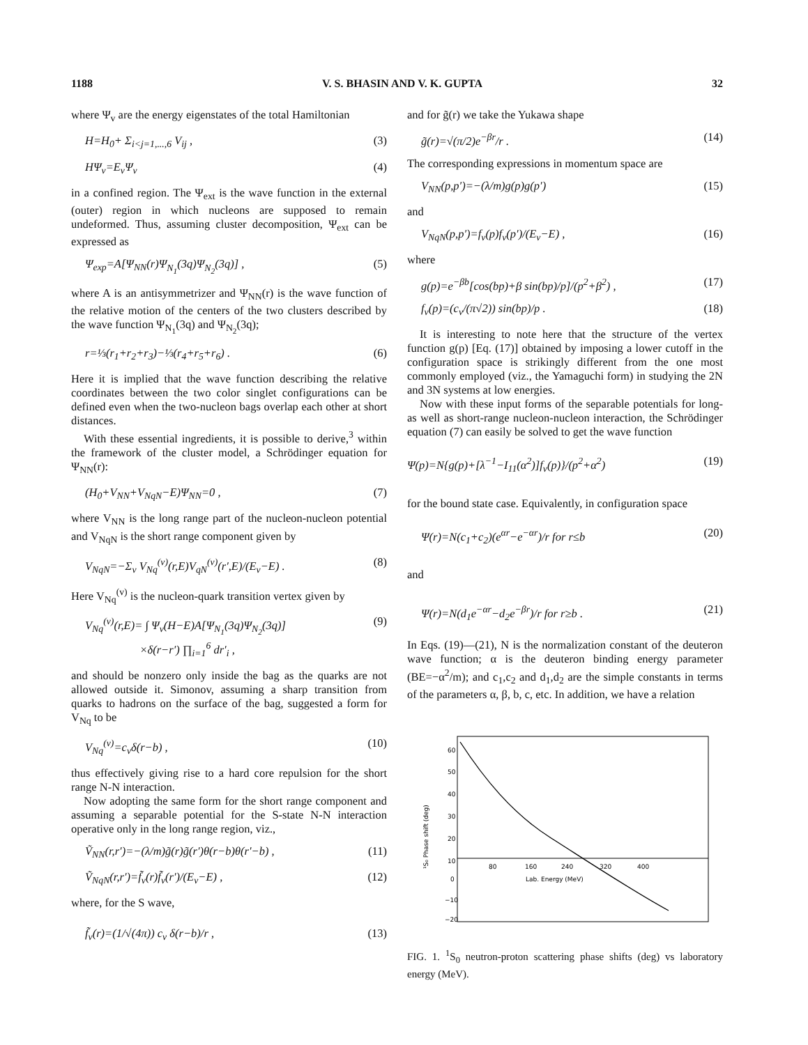1188 V. S. BHASIN AND V. K. GUPTA 32
where Ψ<sub>v</sub> are the energy eigenstates of the total Hamiltonian
H=H<sub>0</sub>+ Σ<sub>i<j=1,...,6</sub> V<sub>ij</sub> , (3)
HΨ<sub>v</sub>=E<sub>v</sub>Ψ<sub>v</sub> (4)
in a confined region. The Ψ<sub>ext</sub> is the wave function in the external (outer) region in which nucleons are supposed to remain undeformed. Thus, assuming cluster decomposition, Ψ<sub>ext</sub> can be expressed as
Ψ<sub>exp</sub>=A[Ψ<sub>NN</sub>(r)Ψ<sub>N<sub>1</sub></sub>(3q)Ψ<sub>N<sub>2</sub></sub>(3q)] , (5)
where A is an antisymmetrizer and Ψ<sub>NN</sub>(r) is the wave function of the relative motion of the centers of the two clusters described by the wave function Ψ<sub>N<sub>1</sub></sub>(3q) and Ψ<sub>N<sub>2</sub></sub>(3q);
r=⅓(r<sub>1</sub>+r<sub>2</sub>+r<sub>3</sub>)−⅓(r<sub>4</sub>+r<sub>5</sub>+r<sub>6</sub>) . (6)
Here it is implied that the wave function describing the relative coordinates between the two color singlet configurations can be defined even when the two-nucleon bags overlap each other at short distances.
With these essential ingredients, it is possible to derive,<sup>3</sup> within the framework of the cluster model, a Schrödinger equation for Ψ<sub>NN</sub>(r):
(H<sub>0</sub>+V<sub>NN</sub>+V<sub>NqN</sub>−E)Ψ<sub>NN</sub>=0 , (7)
where V<sub>NN</sub> is the long range part of the nucleon-nucleon potential and V<sub>NqN</sub> is the short range component given by
V<sub>NqN</sub>=−Σ<sub>v</sub> V<sub>Nq</sub><sup>(v)</sup>(r,E)V<sub>qN</sub><sup>(v)</sup>(r′,E)/(E<sub>v</sub>−E) . (8)
Here V<sub>Nq</sub><sup>(v)</sup> is the nucleon-quark transition vertex given by
V<sub>Nq</sub><sup>(v)</sup>(r,E)= ∫ Ψ<sub>v</sub>(H−E)A[Ψ<sub>N<sub>1</sub></sub>(3q)Ψ<sub>N<sub>2</sub></sub>(3q)]
×δ(r−r′) ∏<sub>i=1</sub><sup>6</sup> dr′<sub>i</sub> , (9)
and should be nonzero only inside the bag as the quarks are not allowed outside it. Simonov, assuming a sharp transition from quarks to hadrons on the surface of the bag, suggested a form for V<sub>Nq</sub> to be
V<sub>Nq</sub><sup>(v)</sup>=c<sub>v</sub>δ(r−b) , (10)
thus effectively giving rise to a hard core repulsion for the short range N-N interaction.
Now adopting the same form for the short range component and assuming a separable potential for the S-state N-N interaction operative only in the long range region, viz.,
Ṽ<sub>NN</sub>(r,r′)=−(λ/m)g̃(r)g̃(r′)θ(r−b)θ(r′−b) , (11)
Ṽ<sub>NqN</sub>(r,r′)=f̃<sub>v</sub>(r)f̃<sub>v</sub>(r′)/(E<sub>v</sub>−E) , (12)
where, for the S wave,
f̃<sub>v</sub>(r)=(1/√(4π)) c<sub>v</sub> δ(r−b)/r , (13)
and for g̃(r) we take the Yukawa shape
g̃(r)=√(π/2)e<sup>−βr</sup>/r . (14)
The corresponding expressions in momentum space are
V<sub>NN</sub>(p,p′)=−(λ/m)g(p)g(p′) (15)
and
V<sub>NqN</sub>(p,p′)=f<sub>v</sub>(p)f<sub>v</sub>(p′)/(E<sub>v</sub>−E) , (16)
where
g(p)=e<sup>−βb</sup>[cos(bp)+β sin(bp)/p]/(p<sup>2</sup>+β<sup>2</sup>) , (17)
f<sub>v</sub>(p)=(c<sub>v</sub>/(π√2)) sin(bp)/p . (18)
It is interesting to note here that the structure of the vertex function g(p) [Eq. (17)] obtained by imposing a lower cutoff in the configuration space is strikingly different from the one most commonly employed (viz., the Yamaguchi form) in studying the 2N and 3N systems at low energies.
Now with these input forms of the separable potentials for long- as well as short-range nucleon-nucleon interaction, the Schrödinger equation (7) can easily be solved to get the wave function
Ψ(p)=N{g(p)+[λ<sup>−1</sup>−I<sub>11</sub>(α<sup>2</sup>)]f<sub>v</sub>(p)}/(p<sup>2</sup>+α<sup>2</sup>) (19)
for the bound state case. Equivalently, in configuration space
Ψ(r)=N(c<sub>1</sub>+c<sub>2</sub>)(e<sup>αr</sup>−e<sup>−αr</sup>)/r for r≤b (20)
and
Ψ(r)=N(d<sub>1</sub>e<sup>−αr</sup>−d<sub>2</sub>e<sup>−βr</sup>)/r for r≥b . (21)
In Eqs. (19)—(21), N is the normalization constant of the deuteron wave function; α is the deuteron binding energy parameter (BE=−α<sup>2</sup>/m); and c<sub>1</sub>,c<sub>2</sub> and d<sub>1</sub>,d<sub>2</sub> are the simple constants in terms of the parameters α, β, b, c, etc. In addition, we have a relation
60
50
40
30
20
10
0
−10
−20
80
160
240
320
400
Lab. Energy (MeV)
¹S₀ Phase shift (deg)
FIG. 1. <sup>1</sup>S<sub>0</sub> neutron-proton scattering phase shifts (deg) vs laboratory energy (MeV).